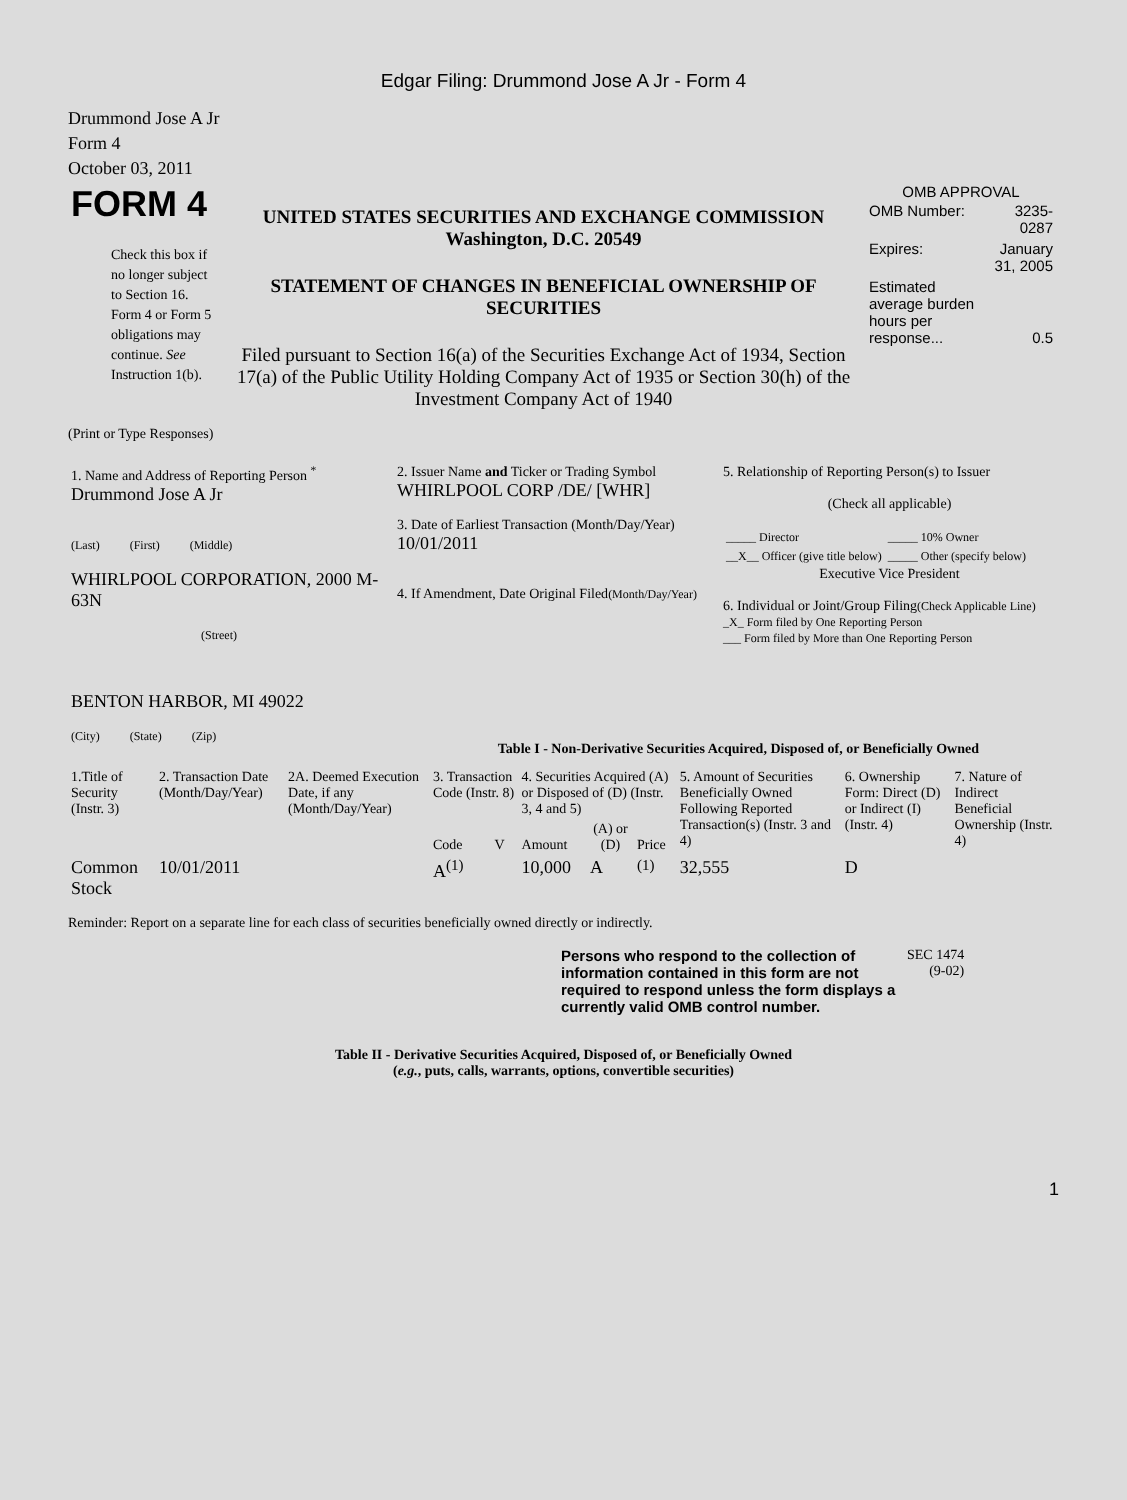Edgar Filing: Drummond Jose A Jr - Form 4
Drummond Jose A Jr
Form 4
October 03, 2011
| FORM 4 Check this box if no longer subject to Section 16. Form 4 or Form 5 obligations may continue. See Instruction 1(b). | UNITED STATES SECURITIES AND EXCHANGE COMMISSION Washington, D.C. 20549 STATEMENT OF CHANGES IN BENEFICIAL OWNERSHIP OF SECURITIES Filed pursuant to Section 16(a) of the Securities Exchange Act of 1934, Section 17(a) of the Public Utility Holding Company Act of 1935 or Section 30(h) of the Investment Company Act of 1940 | OMB APPROVAL / OMB Number: / 3235-0287 / / Expires: / January 31, 2005 / / Estimated average burden hours per response... / 0.5 / |
(Print or Type Responses)
| 1. Name and Address of Reporting Person <sup>*</sup> Drummond Jose A Jr (Last) (First) (Middle) WHIRLPOOL CORPORATION, 2000 M-63N (Street) BENTON HARBOR, MI 49022 (City) (State) (Zip) | 2. Issuer Name and Ticker or Trading Symbol WHIRLPOOL CORP /DE/ [WHR] 3. Date of Earliest Transaction (Month/Day/Year) 10/01/2011 4. If Amendment, Date Original Filed (Month/Day/Year) | 5. Relationship of Reporting Person(s) to Issuer (Check all applicable) / _____ Director / _____ 10% Owner / / __X__ Officer (give title below) / _____ Other (specify below) / Executive Vice President 6. Individual or Joint/Group Filing (Check Applicable Line) _X_ Form filed by One Reporting Person ___ Form filed by More than One Reporting Person |
Table I - Non-Derivative Securities Acquired, Disposed of, or Beneficially Owned
| 1.Title of Security (Instr. 3) | 2. Transaction Date (Month/Day/Year) | 2A. Deemed Execution Date, if any (Month/Day/Year) | 3. Transaction Code (Instr. 8) | | 4. Securities Acquired (A) or Disposed of (D) (Instr. 3, 4 and 5) | | | 5. Amount of Securities Beneficially Owned Following Reported Transaction(s) (Instr. 3 and 4) | 6. Ownership Form: Direct (D) or Indirect (I) (Instr. 4) | 7. Nature of Indirect Beneficial Ownership (Instr. 4) |
| --- | --- | --- | --- | --- | --- | --- | --- | --- | --- | --- |
| | | | Code | V | Amount | (A) or (D) | Price | | | |
| Common Stock | 10/01/2011 | | A<sup>(1)</sup> | | 10,000 | A | <sup>(1)</sup> | 32,555 | D | |
Reminder: Report on a separate line for each class of securities beneficially owned directly or indirectly.
| Persons who respond to the collection of information contained in this form are not required to respond unless the form displays a currently valid OMB control number. | SEC 1474 (9-02) |
Table II - Derivative Securities Acquired, Disposed of, or Beneficially Owned
(e.g., puts, calls, warrants, options, convertible securities)
1